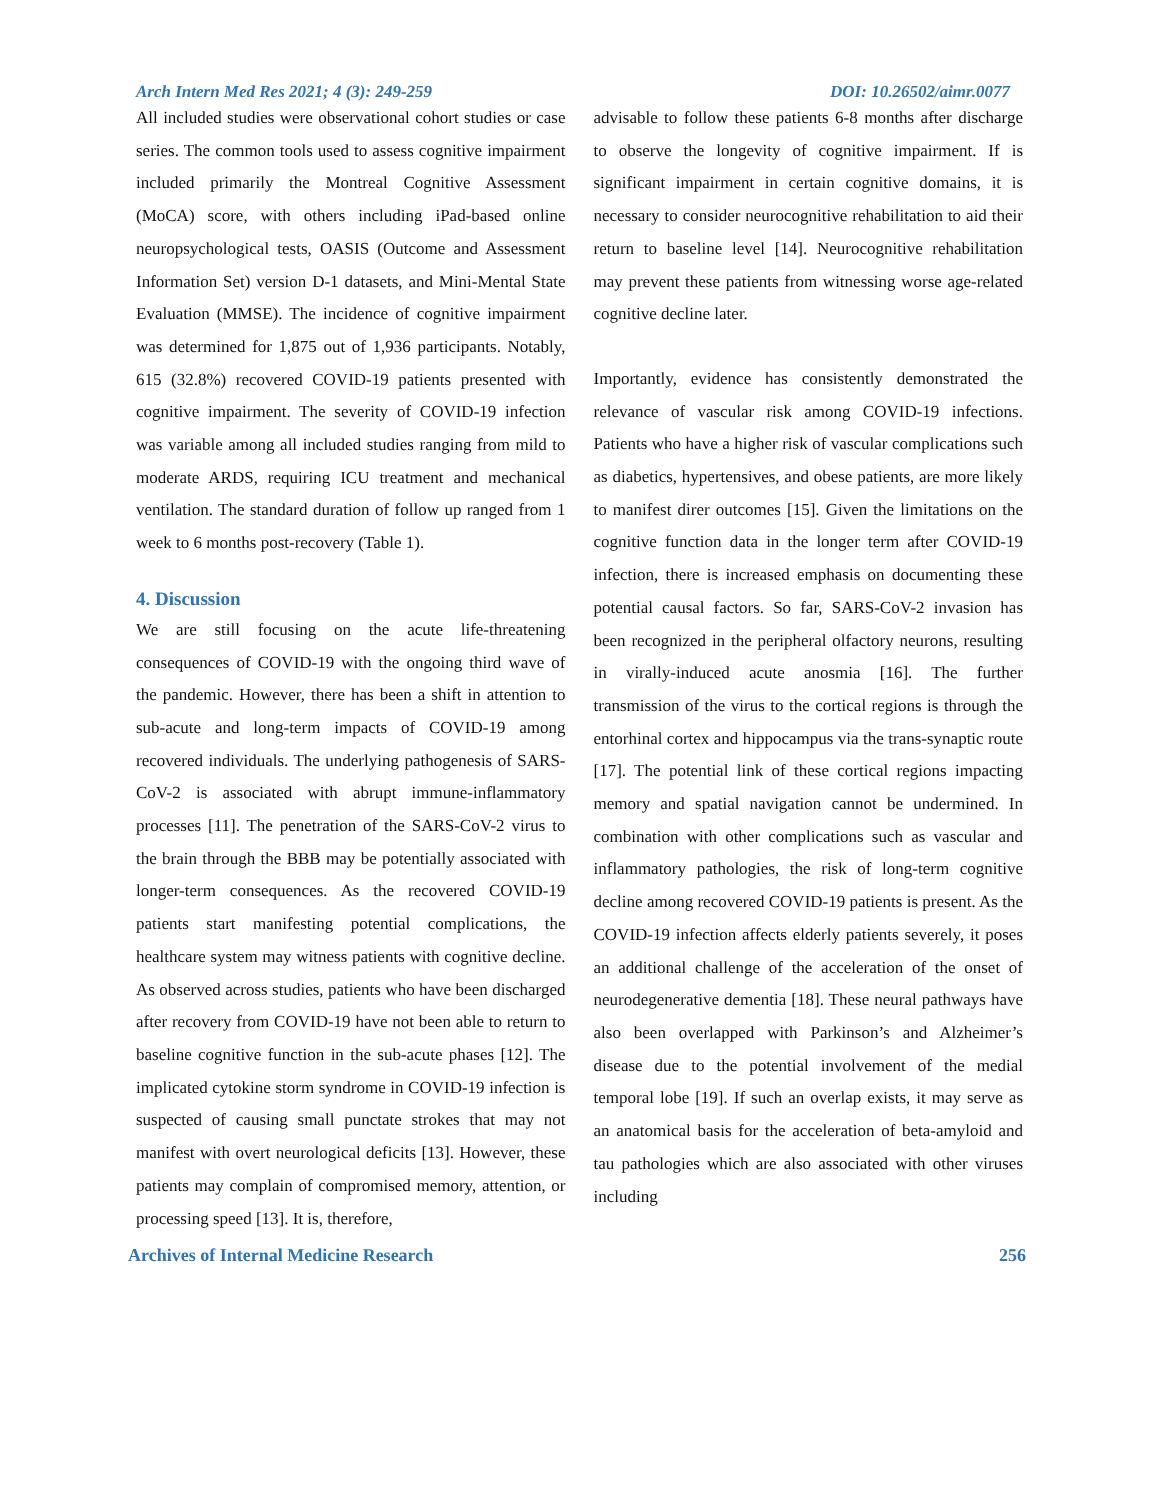Arch Intern Med Res 2021; 4 (3): 249-259 DOI: 10.26502/aimr.0077
All included studies were observational cohort studies or case series. The common tools used to assess cognitive impairment included primarily the Montreal Cognitive Assessment (MoCA) score, with others including iPad-based online neuropsychological tests, OASIS (Outcome and Assessment Information Set) version D-1 datasets, and Mini-Mental State Evaluation (MMSE). The incidence of cognitive impairment was determined for 1,875 out of 1,936 participants. Notably, 615 (32.8%) recovered COVID-19 patients presented with cognitive impairment. The severity of COVID-19 infection was variable among all included studies ranging from mild to moderate ARDS, requiring ICU treatment and mechanical ventilation. The standard duration of follow up ranged from 1 week to 6 months post-recovery (Table 1).
4. Discussion
We are still focusing on the acute life-threatening consequences of COVID-19 with the ongoing third wave of the pandemic. However, there has been a shift in attention to sub-acute and long-term impacts of COVID-19 among recovered individuals. The underlying pathogenesis of SARS-CoV-2 is associated with abrupt immune-inflammatory processes [11]. The penetration of the SARS-CoV-2 virus to the brain through the BBB may be potentially associated with longer-term consequences. As the recovered COVID-19 patients start manifesting potential complications, the healthcare system may witness patients with cognitive decline. As observed across studies, patients who have been discharged after recovery from COVID-19 have not been able to return to baseline cognitive function in the sub-acute phases [12]. The implicated cytokine storm syndrome in COVID-19 infection is suspected of causing small punctate strokes that may not manifest with overt neurological deficits [13]. However, these patients may complain of compromised memory, attention, or processing speed [13]. It is, therefore,
advisable to follow these patients 6-8 months after discharge to observe the longevity of cognitive impairment. If is significant impairment in certain cognitive domains, it is necessary to consider neurocognitive rehabilitation to aid their return to baseline level [14]. Neurocognitive rehabilitation may prevent these patients from witnessing worse age-related cognitive decline later.
Importantly, evidence has consistently demonstrated the relevance of vascular risk among COVID-19 infections. Patients who have a higher risk of vascular complications such as diabetics, hypertensives, and obese patients, are more likely to manifest direr outcomes [15]. Given the limitations on the cognitive function data in the longer term after COVID-19 infection, there is increased emphasis on documenting these potential causal factors. So far, SARS-CoV-2 invasion has been recognized in the peripheral olfactory neurons, resulting in virally-induced acute anosmia [16]. The further transmission of the virus to the cortical regions is through the entorhinal cortex and hippocampus via the trans-synaptic route [17]. The potential link of these cortical regions impacting memory and spatial navigation cannot be undermined. In combination with other complications such as vascular and inflammatory pathologies, the risk of long-term cognitive decline among recovered COVID-19 patients is present. As the COVID-19 infection affects elderly patients severely, it poses an additional challenge of the acceleration of the onset of neurodegenerative dementia [18]. These neural pathways have also been overlapped with Parkinson’s and Alzheimer’s disease due to the potential involvement of the medial temporal lobe [19]. If such an overlap exists, it may serve as an anatomical basis for the acceleration of beta-amyloid and tau pathologies which are also associated with other viruses including
Archives of Internal Medicine Research 256